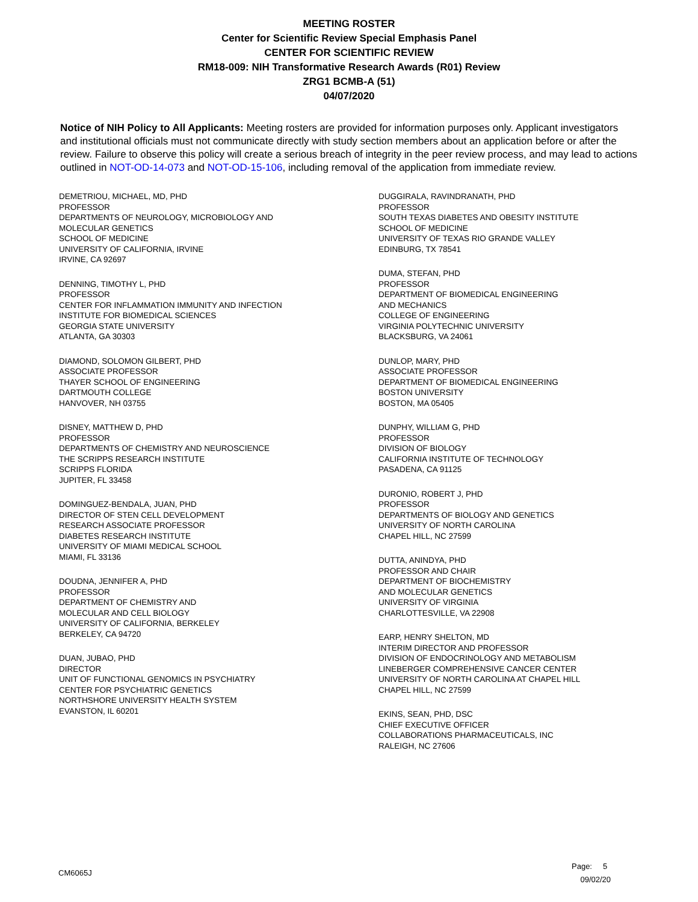MEETING ROSTER
Center for Scientific Review Special Emphasis Panel
CENTER FOR SCIENTIFIC REVIEW
RM18-009: NIH Transformative Research Awards (R01) Review
ZRG1 BCMB-A (51)
04/07/2020
Notice of NIH Policy to All Applicants: Meeting rosters are provided for information purposes only. Applicant investigators and institutional officials must not communicate directly with study section members about an application before or after the review. Failure to observe this policy will create a serious breach of integrity in the peer review process, and may lead to actions outlined in NOT-OD-14-073 and NOT-OD-15-106, including removal of the application from immediate review.
DEMETRIOU, MICHAEL, MD, PHD
PROFESSOR
DEPARTMENTS OF NEUROLOGY, MICROBIOLOGY AND
MOLECULAR GENETICS
SCHOOL OF MEDICINE
UNIVERSITY OF CALIFORNIA, IRVINE
IRVINE, CA 92697
DENNING, TIMOTHY L, PHD
PROFESSOR
CENTER FOR INFLAMMATION IMMUNITY AND INFECTION
INSTITUTE FOR BIOMEDICAL SCIENCES
GEORGIA STATE UNIVERSITY
ATLANTA, GA 30303
DIAMOND, SOLOMON GILBERT, PHD
ASSOCIATE PROFESSOR
THAYER SCHOOL OF ENGINEERING
DARTMOUTH COLLEGE
HANVOVER, NH 03755
DISNEY, MATTHEW D, PHD
PROFESSOR
DEPARTMENTS OF CHEMISTRY AND NEUROSCIENCE
THE SCRIPPS RESEARCH INSTITUTE
SCRIPPS FLORIDA
JUPITER, FL 33458
DOMINGUEZ-BENDALA, JUAN, PHD
DIRECTOR OF STEN CELL DEVELOPMENT
RESEARCH ASSOCIATE PROFESSOR
DIABETES RESEARCH INSTITUTE
UNIVERSITY OF MIAMI MEDICAL SCHOOL
MIAMI, FL 33136
DOUDNA, JENNIFER A, PHD
PROFESSOR
DEPARTMENT OF CHEMISTRY AND
MOLECULAR AND CELL BIOLOGY
UNIVERSITY OF CALIFORNIA, BERKELEY
BERKELEY, CA 94720
DUAN, JUBAO, PHD
DIRECTOR
UNIT OF FUNCTIONAL GENOMICS IN PSYCHIATRY
CENTER FOR PSYCHIATRIC GENETICS
NORTHSHORE UNIVERSITY HEALTH SYSTEM
EVANSTON, IL 60201
DUGGIRALA, RAVINDRANATH, PHD
PROFESSOR
SOUTH TEXAS DIABETES AND OBESITY INSTITUTE
SCHOOL OF MEDICINE
UNIVERSITY OF TEXAS RIO GRANDE VALLEY
EDINBURG, TX 78541
DUMA, STEFAN, PHD
PROFESSOR
DEPARTMENT OF BIOMEDICAL ENGINEERING
AND MECHANICS
COLLEGE OF ENGINEERING
VIRGINIA POLYTECHNIC UNIVERSITY
BLACKSBURG, VA 24061
DUNLOP, MARY, PHD
ASSOCIATE PROFESSOR
DEPARTMENT OF BIOMEDICAL ENGINEERING
BOSTON UNIVERSITY
BOSTON, MA 05405
DUNPHY, WILLIAM G, PHD
PROFESSOR
DIVISION OF BIOLOGY
CALIFORNIA INSTITUTE OF TECHNOLOGY
PASADENA, CA 91125
DURONIO, ROBERT J, PHD
PROFESSOR
DEPARTMENTS OF BIOLOGY AND GENETICS
UNIVERSITY OF NORTH CAROLINA
CHAPEL HILL, NC 27599
DUTTA, ANINDYA, PHD
PROFESSOR AND CHAIR
DEPARTMENT OF BIOCHEMISTRY
AND MOLECULAR GENETICS
UNIVERSITY OF VIRGINIA
CHARLOTTESVILLE, VA 22908
EARP, HENRY SHELTON, MD
INTERIM DIRECTOR AND PROFESSOR
DIVISION OF ENDOCRINOLOGY AND METABOLISM
LINEBERGER COMPREHENSIVE CANCER CENTER
UNIVERSITY OF NORTH CAROLINA AT CHAPEL HILL
CHAPEL HILL, NC 27599
EKINS, SEAN, PHD, DSC
CHIEF EXECUTIVE OFFICER
COLLABORATIONS PHARMACEUTICALS, INC
RALEIGH, NC 27606
CM6065J
Page: 5
09/02/20